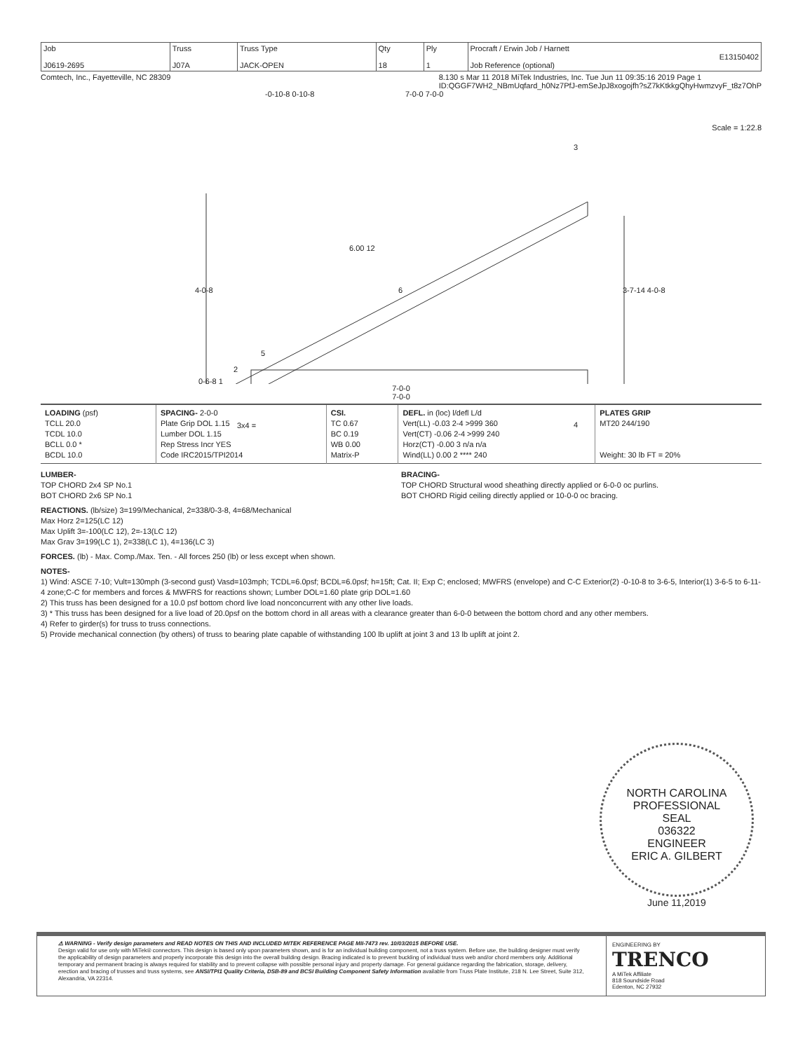| Job J0619-2695 | Truss J07A | Truss Type JACK-OPEN | Qty 18 | Ply 1 | Procraft / Erwin Job / Harnett E13150402 Job Reference (optional) |
Comtech, Inc., Fayetteville, NC 28309 8.130 s Mar 11 2018 MiTek Industries, Inc. Tue Jun 11 09:35:16 2019 Page 1
ID:QGGF7WH2_NBmUqfard_h0Nz7PfJ-emSeJpJ8xogojfh?sZ7kKtkkgQhyHwmzvyF_t8z7OhP
-0-10-8 0-10-8 7-0-0 7-0-0
Scale = 1:22.8
6.00 12
4-0-8 3-7-14 4-0-8
3
6
5
2
0-6-8 1
3x4 = 4
7-0-0
7-0-0
| LOADING (psf) TCLL 20.0 TCDL 10.0 BCLL 0.0 * BCDL 10.0 | SPACING- 2-0-0 Plate Grip DOL 1.15 Lumber DOL 1.15 Rep Stress Incr YES Code IRC2015/TPI2014 | CSI. TC 0.67 BC 0.19 WB 0.00 Matrix-P | DEFL. in (loc) l/defl L/d Vert(LL) -0.03 2-4 >999 360 Vert(CT) -0.06 2-4 >999 240 Horz(CT) -0.00 3 n/a n/a Wind(LL) 0.00 2 **** 240 | PLATES GRIP MT20 244/190 Weight: 30 lb FT = 20% |
LUMBER-
TOP CHORD 2x4 SP No.1
BOT CHORD 2x6 SP No.1
BRACING-
TOP CHORD Structural wood sheathing directly applied or 6-0-0 oc purlins.
BOT CHORD Rigid ceiling directly applied or 10-0-0 oc bracing.
REACTIONS. (lb/size) 3=199/Mechanical, 2=338/0-3-8, 4=68/Mechanical
Max Horz 2=125(LC 12)
Max Uplift 3=-100(LC 12), 2=-13(LC 12)
Max Grav 3=199(LC 1), 2=338(LC 1), 4=136(LC 3)
FORCES. (lb) - Max. Comp./Max. Ten. - All forces 250 (lb) or less except when shown.
NOTES-
1) Wind: ASCE 7-10; Vult=130mph (3-second gust) Vasd=103mph; TCDL=6.0psf; BCDL=6.0psf; h=15ft; Cat. II; Exp C; enclosed; MWFRS (envelope) and C-C Exterior(2) -0-10-8 to 3-6-5, Interior(1) 3-6-5 to 6-11-4 zone;C-C for members and forces & MWFRS for reactions shown; Lumber DOL=1.60 plate grip DOL=1.60
2) This truss has been designed for a 10.0 psf bottom chord live load nonconcurrent with any other live loads.
3) * This truss has been designed for a live load of 20.0psf on the bottom chord in all areas with a clearance greater than 6-0-0 between the bottom chord and any other members.
4) Refer to girder(s) for truss to truss connections.
5) Provide mechanical connection (by others) of truss to bearing plate capable of withstanding 100 lb uplift at joint 3 and 13 lb uplift at joint 2.
NORTH CAROLINA
PROFESSIONAL
SEAL
036322
ENGINEER
ERIC A. GILBERT
June 11,2019
⚠ WARNING - Verify design parameters and READ NOTES ON THIS AND INCLUDED MITEK REFERENCE PAGE MII-7473 rev. 10/03/2015 BEFORE USE.
Design valid for use only with MiTek® connectors. This design is based only upon parameters shown, and is for an individual building component, not a truss system. Before use, the building designer must verify the applicability of design parameters and properly incorporate this design into the overall building design. Bracing indicated is to prevent buckling of individual truss web and/or chord members only. Additional temporary and permanent bracing is always required for stability and to prevent collapse with possible personal injury and property damage. For general guidance regarding the fabrication, storage, delivery, erection and bracing of trusses and truss systems, see ANSI/TPI1 Quality Criteria, DSB-89 and BCSI Building Component Safety Information available from Truss Plate Institute, 218 N. Lee Street, Suite 312, Alexandria, VA 22314.
ENGINEERING BY
TRENCO
A MiTek Affiliate
818 Soundside Road
Edenton, NC 27932